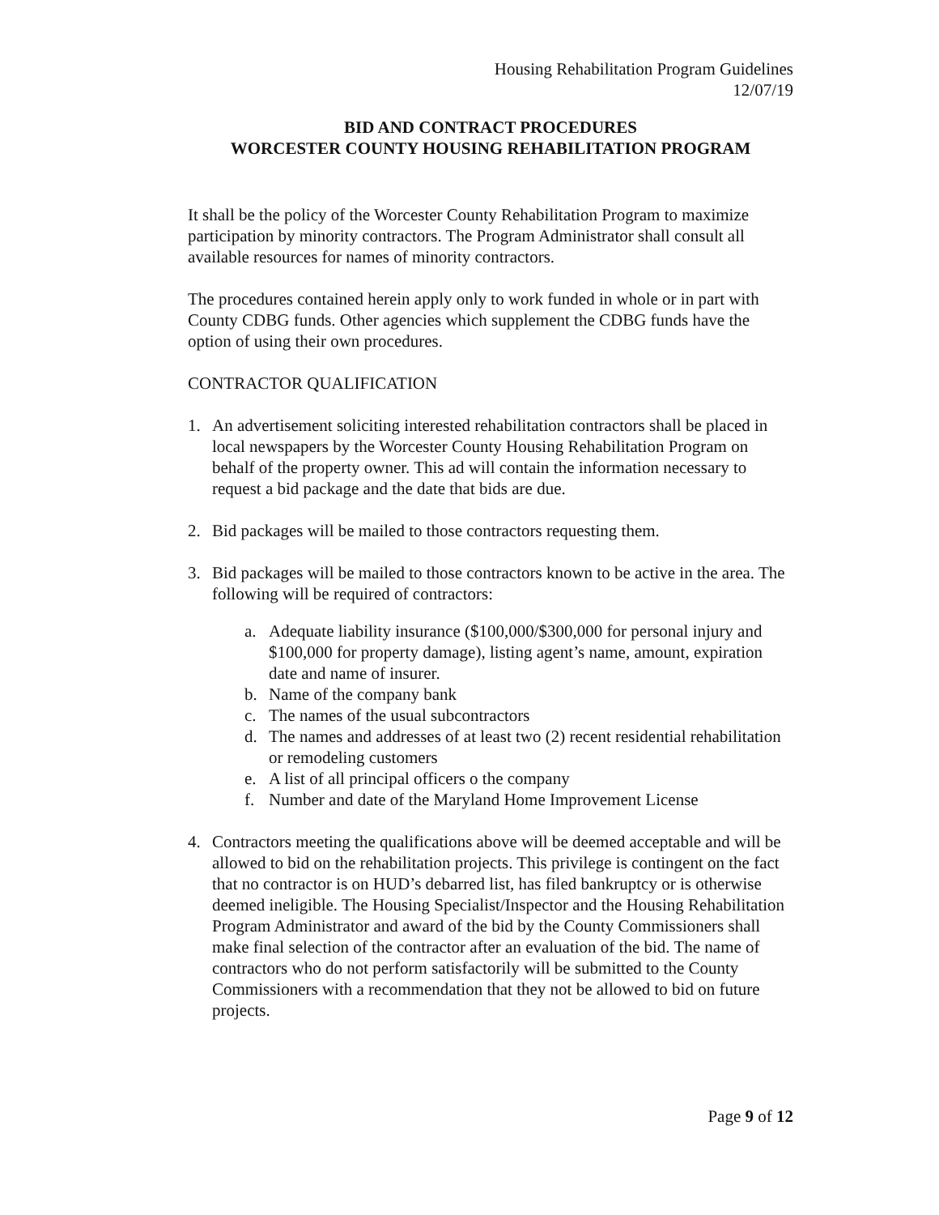Housing Rehabilitation Program Guidelines
12/07/19
BID AND CONTRACT PROCEDURES
WORCESTER COUNTY HOUSING REHABILITATION PROGRAM
It shall be the policy of the Worcester County Rehabilitation Program to maximize participation by minority contractors. The Program Administrator shall consult all available resources for names of minority contractors.
The procedures contained herein apply only to work funded in whole or in part with County CDBG funds. Other agencies which supplement the CDBG funds have the option of using their own procedures.
CONTRACTOR QUALIFICATION
1. An advertisement soliciting interested rehabilitation contractors shall be placed in local newspapers by the Worcester County Housing Rehabilitation Program on behalf of the property owner. This ad will contain the information necessary to request a bid package and the date that bids are due.
2. Bid packages will be mailed to those contractors requesting them.
3. Bid packages will be mailed to those contractors known to be active in the area. The following will be required of contractors:
a. Adequate liability insurance ($100,000/$300,000 for personal injury and $100,000 for property damage), listing agent’s name, amount, expiration date and name of insurer.
b. Name of the company bank
c. The names of the usual subcontractors
d. The names and addresses of at least two (2) recent residential rehabilitation or remodeling customers
e. A list of all principal officers o the company
f. Number and date of the Maryland Home Improvement License
4. Contractors meeting the qualifications above will be deemed acceptable and will be allowed to bid on the rehabilitation projects. This privilege is contingent on the fact that no contractor is on HUD’s debarred list, has filed bankruptcy or is otherwise deemed ineligible. The Housing Specialist/Inspector and the Housing Rehabilitation Program Administrator and award of the bid by the County Commissioners shall make final selection of the contractor after an evaluation of the bid. The name of contractors who do not perform satisfactorily will be submitted to the County Commissioners with a recommendation that they not be allowed to bid on future projects.
Page 9 of 12